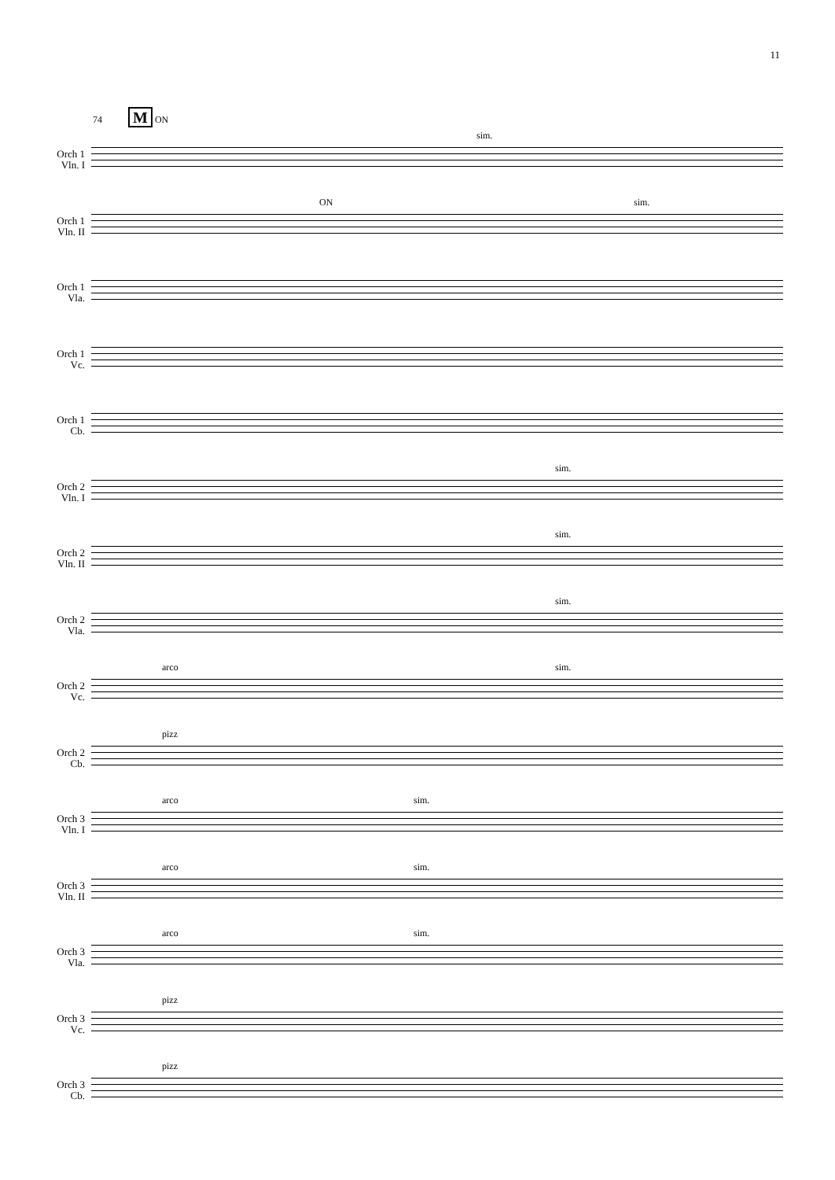11
74 M ON
Orch 1
Vln. I
sim.
Orch 1
Vln. II
ON sim.
Orch 1
Vla.
Orch 1
Vc.
Orch 1
Cb.
Orch 2
Vln. I
sim.
Orch 2
Vln. II
sim.
Orch 2
Vla.
sim.
Orch 2
Vc.
arco sim.
Orch 2
Cb.
pizz
Orch 3
Vln. I
arco sim.
Orch 3
Vln. II
arco sim.
Orch 3
Vla.
arco sim.
Orch 3
Vc.
pizz
Orch 3
Cb.
pizz